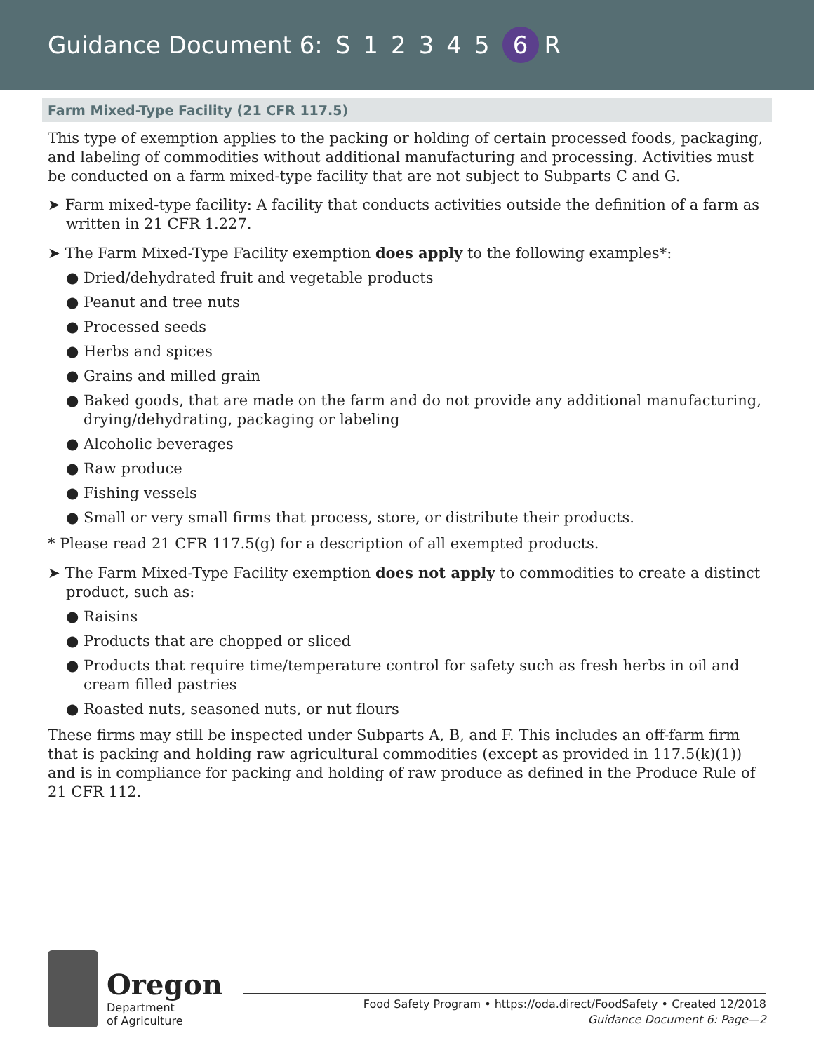Guidance Document 6: S 12345 6 R
Farm Mixed-Type Facility (21 CFR 117.5)
This type of exemption applies to the packing or holding of certain processed foods, packaging, and labeling of commodities without additional manufacturing and processing. Activities must be conducted on a farm mixed-type facility that are not subject to Subparts C and G.
➤ Farm mixed-type facility: A facility that conducts activities outside the definition of a farm as written in 21 CFR 1.227.
➤ The Farm Mixed-Type Facility exemption does apply to the following examples*:
● Dried/dehydrated fruit and vegetable products
● Peanut and tree nuts
● Processed seeds
● Herbs and spices
● Grains and milled grain
● Baked goods, that are made on the farm and do not provide any additional manufacturing, drying/dehydrating, packaging or labeling
● Alcoholic beverages
● Raw produce
● Fishing vessels
● Small or very small firms that process, store, or distribute their products.
* Please read 21 CFR 117.5(g) for a description of all exempted products.
➤ The Farm Mixed-Type Facility exemption does not apply to commodities to create a distinct product, such as:
● Raisins
● Products that are chopped or sliced
● Products that require time/temperature control for safety such as fresh herbs in oil and cream filled pastries
● Roasted nuts, seasoned nuts, or nut flours
These firms may still be inspected under Subparts A, B, and F. This includes an off-farm firm that is packing and holding raw agricultural commodities (except as provided in 117.5(k)(1)) and is in compliance for packing and holding of raw produce as defined in the Produce Rule of 21 CFR 112.
Oregon
Department
of Agriculture
Food Safety Program • https://oda.direct/FoodSafety • Created 12/2018
Guidance Document 6: Page—2